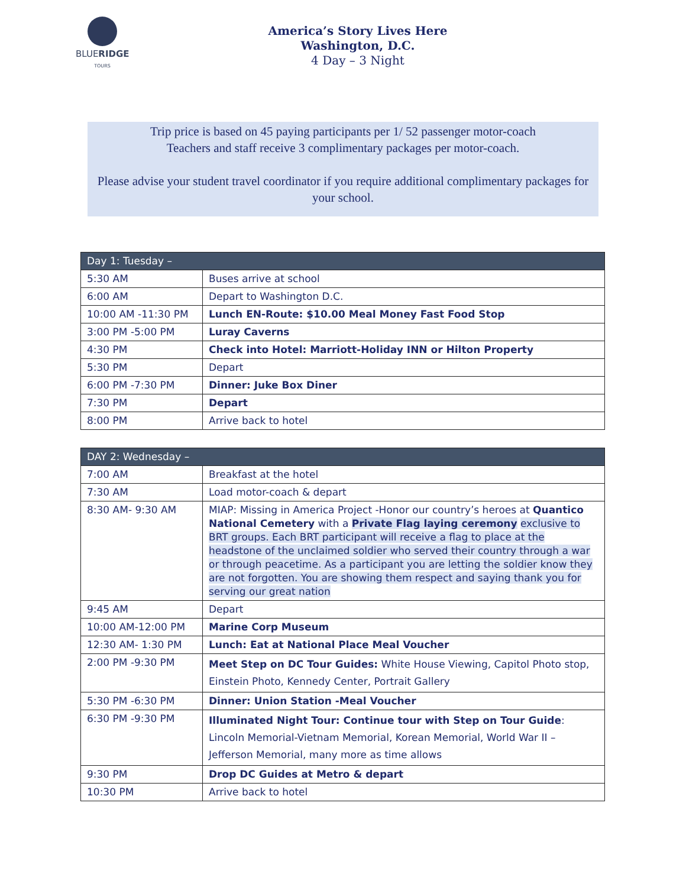BLUERIDGE
TOURS
America’s Story Lives Here
Washington, D.C.
4 Day – 3 Night
Trip price is based on 45 paying participants per 1/ 52 passenger motor-coach
Teachers and staff receive 3 complimentary packages per motor-coach.
Please advise your student travel coordinator if you require additional complimentary packages for your school.
| Day 1: Tuesday – | |
| --- | --- |
| 5:30 AM | Buses arrive at school |
| 6:00 AM | Depart to Washington D.C. |
| 10:00 AM -11:30 PM | Lunch EN-Route: $10.00 Meal Money Fast Food Stop |
| 3:00 PM -5:00 PM | Luray Caverns |
| 4:30 PM | Check into Hotel: Marriott-Holiday INN or Hilton Property |
| 5:30 PM | Depart |
| 6:00 PM -7:30 PM | Dinner: Juke Box Diner |
| 7:30 PM | Depart |
| 8:00 PM | Arrive back to hotel |
| DAY 2: Wednesday – | |
| --- | --- |
| 7:00 AM | Breakfast at the hotel |
| 7:30 AM | Load motor-coach & depart |
| 8:30 AM- 9:30 AM | MIAP: Missing in America Project -Honor our country’s heroes at Quantico National Cemetery with a Private Flag laying ceremony exclusive to BRT groups. Each BRT participant will receive a flag to place at the headstone of the unclaimed soldier who served their country through a war or through peacetime. As a participant you are letting the soldier know they are not forgotten. You are showing them respect and saying thank you for serving our great nation |
| 9:45 AM | Depart |
| 10:00 AM-12:00 PM | Marine Corp Museum |
| 12:30 AM- 1:30 PM | Lunch: Eat at National Place Meal Voucher |
| 2:00 PM -9:30 PM | Meet Step on DC Tour Guides: White House Viewing, Capitol Photo stop, Einstein Photo, Kennedy Center, Portrait Gallery |
| 5:30 PM -6:30 PM | Dinner: Union Station -Meal Voucher |
| 6:30 PM -9:30 PM | Illuminated Night Tour: Continue tour with Step on Tour Guide : Lincoln Memorial-Vietnam Memorial, Korean Memorial, World War II – Jefferson Memorial, many more as time allows |
| 9:30 PM | Drop DC Guides at Metro & depart |
| 10:30 PM | Arrive back to hotel |